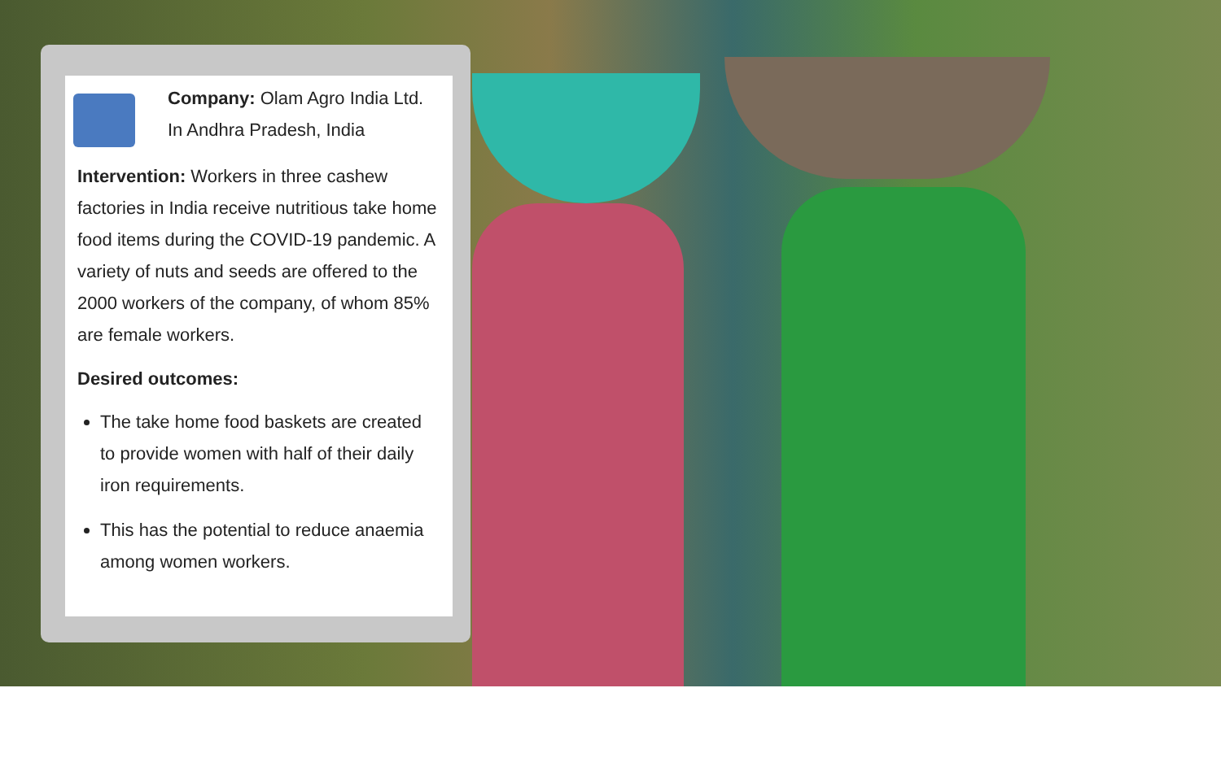Company: Olam Agro India Ltd.
In Andhra Pradesh, India
Intervention: Workers in three cashew factories in India receive nutritious take home food items during the COVID-19 pandemic. A variety of nuts and seeds are offered to the 2000 workers of the company, of whom 85% are female workers.
Desired outcomes:
The take home food baskets are created to provide women with half of their daily iron requirements.
This has the potential to reduce anaemia among women workers.